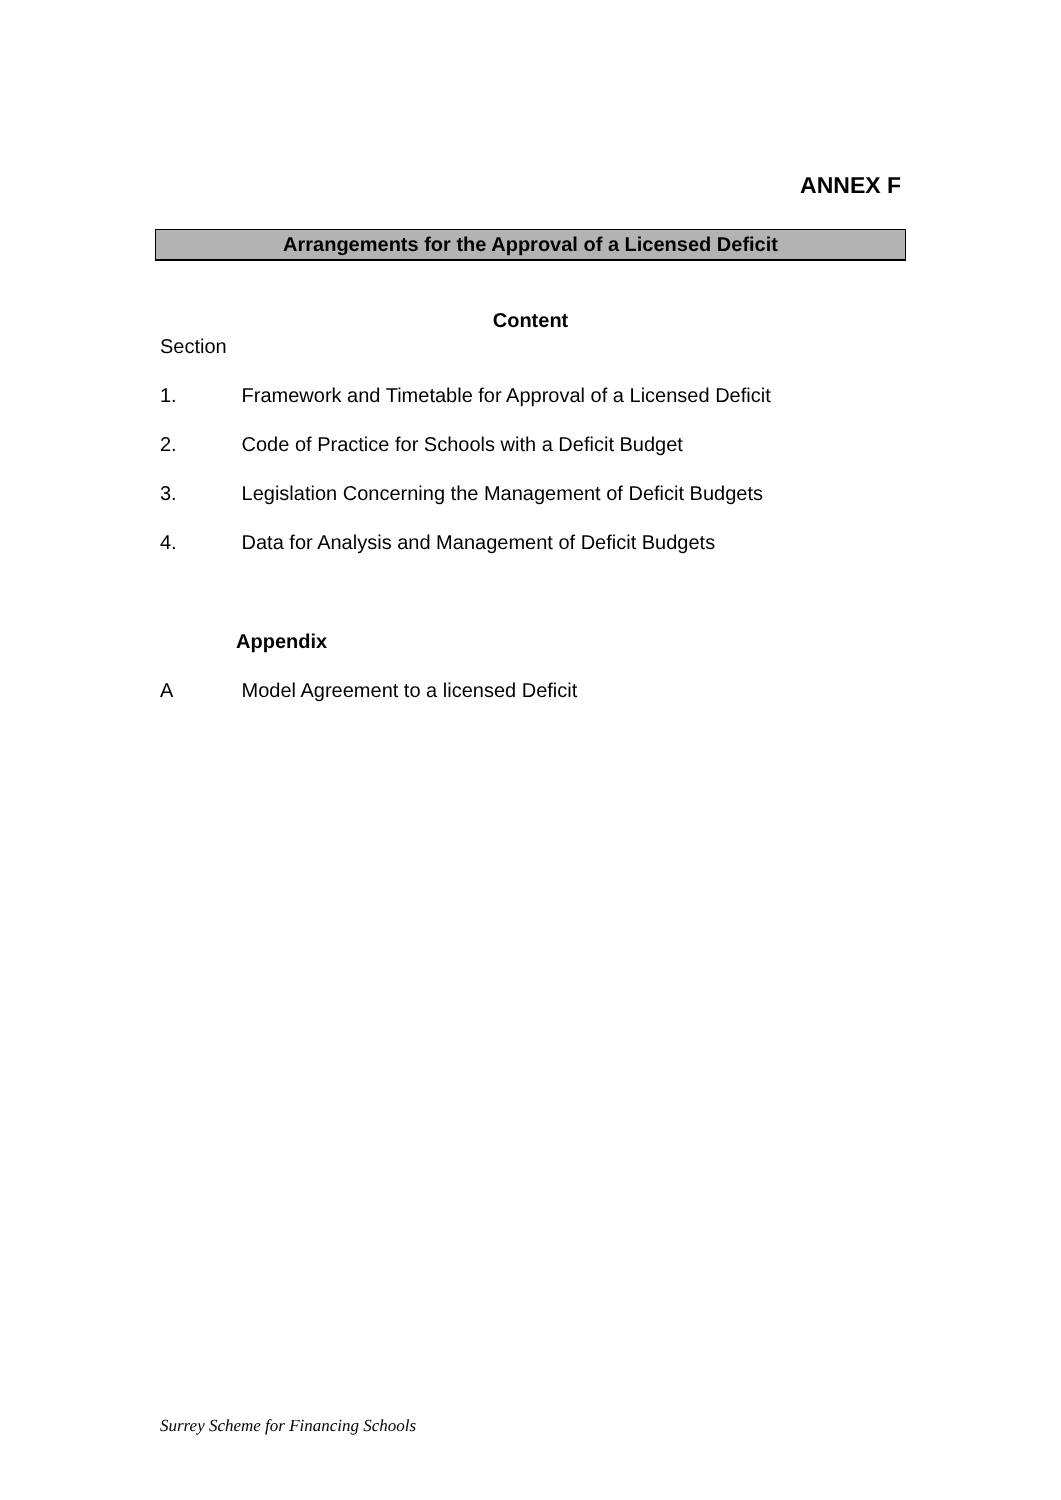ANNEX F
Arrangements for the Approval of a Licensed Deficit
Content
Section
1. Framework and Timetable for Approval of a Licensed Deficit
2. Code of Practice for Schools with a Deficit Budget
3. Legislation Concerning the Management of Deficit Budgets
4. Data for Analysis and Management of Deficit Budgets
Appendix
A Model Agreement to a licensed Deficit
Surrey Scheme for Financing Schools